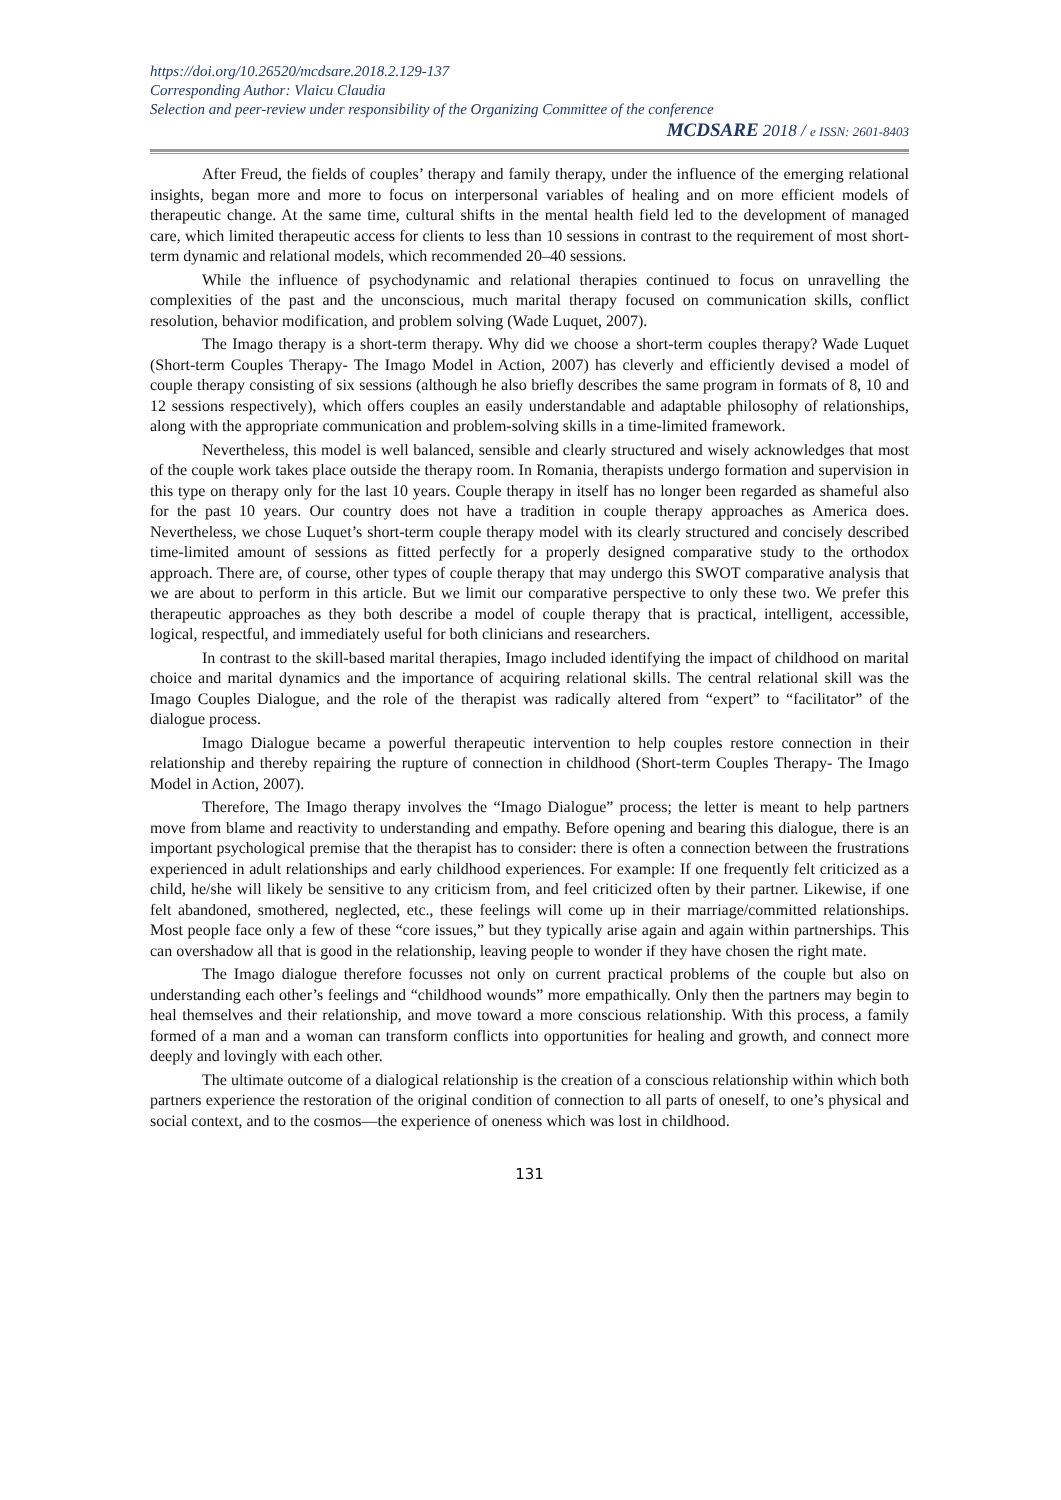https://doi.org/10.26520/mcdsare.2018.2.129-137
Corresponding Author: Vlaicu Claudia
Selection and peer-review under responsibility of the Organizing Committee of the conference
MCDSARE 2018 / e ISSN: 2601-8403
After Freud, the fields of couples’ therapy and family therapy, under the influence of the emerging relational insights, began more and more to focus on interpersonal variables of healing and on more efficient models of therapeutic change. At the same time, cultural shifts in the mental health field led to the development of managed care, which limited therapeutic access for clients to less than 10 sessions in contrast to the requirement of most short-term dynamic and relational models, which recommended 20–40 sessions.
While the influence of psychodynamic and relational therapies continued to focus on unravelling the complexities of the past and the unconscious, much marital therapy focused on communication skills, conflict resolution, behavior modification, and problem solving (Wade Luquet, 2007).
The Imago therapy is a short-term therapy. Why did we choose a short-term couples therapy? Wade Luquet (Short-term Couples Therapy- The Imago Model in Action, 2007) has cleverly and efficiently devised a model of couple therapy consisting of six sessions (although he also briefly describes the same program in formats of 8, 10 and 12 sessions respectively), which offers couples an easily understandable and adaptable philosophy of relationships, along with the appropriate communication and problem-solving skills in a time-limited framework.
Nevertheless, this model is well balanced, sensible and clearly structured and wisely acknowledges that most of the couple work takes place outside the therapy room. In Romania, therapists undergo formation and supervision in this type on therapy only for the last 10 years. Couple therapy in itself has no longer been regarded as shameful also for the past 10 years. Our country does not have a tradition in couple therapy approaches as America does. Nevertheless, we chose Luquet’s short-term couple therapy model with its clearly structured and concisely described time-limited amount of sessions as fitted perfectly for a properly designed comparative study to the orthodox approach. There are, of course, other types of couple therapy that may undergo this SWOT comparative analysis that we are about to perform in this article. But we limit our comparative perspective to only these two. We prefer this therapeutic approaches as they both describe a model of couple therapy that is practical, intelligent, accessible, logical, respectful, and immediately useful for both clinicians and researchers.
In contrast to the skill-based marital therapies, Imago included identifying the impact of childhood on marital choice and marital dynamics and the importance of acquiring relational skills. The central relational skill was the Imago Couples Dialogue, and the role of the therapist was radically altered from “expert” to “facilitator” of the dialogue process.
Imago Dialogue became a powerful therapeutic intervention to help couples restore connection in their relationship and thereby repairing the rupture of connection in childhood (Short-term Couples Therapy- The Imago Model in Action, 2007).
Therefore, The Imago therapy involves the “Imago Dialogue” process; the letter is meant to help partners move from blame and reactivity to understanding and empathy. Before opening and bearing this dialogue, there is an important psychological premise that the therapist has to consider: there is often a connection between the frustrations experienced in adult relationships and early childhood experiences. For example: If one frequently felt criticized as a child, he/she will likely be sensitive to any criticism from, and feel criticized often by their partner. Likewise, if one felt abandoned, smothered, neglected, etc., these feelings will come up in their marriage/committed relationships. Most people face only a few of these “core issues,” but they typically arise again and again within partnerships. This can overshadow all that is good in the relationship, leaving people to wonder if they have chosen the right mate.
The Imago dialogue therefore focusses not only on current practical problems of the couple but also on understanding each other’s feelings and “childhood wounds” more empathically. Only then the partners may begin to heal themselves and their relationship, and move toward a more conscious relationship. With this process, a family formed of a man and a woman can transform conflicts into opportunities for healing and growth, and connect more deeply and lovingly with each other.
The ultimate outcome of a dialogical relationship is the creation of a conscious relationship within which both partners experience the restoration of the original condition of connection to all parts of oneself, to one’s physical and social context, and to the cosmos—the experience of oneness which was lost in childhood.
131